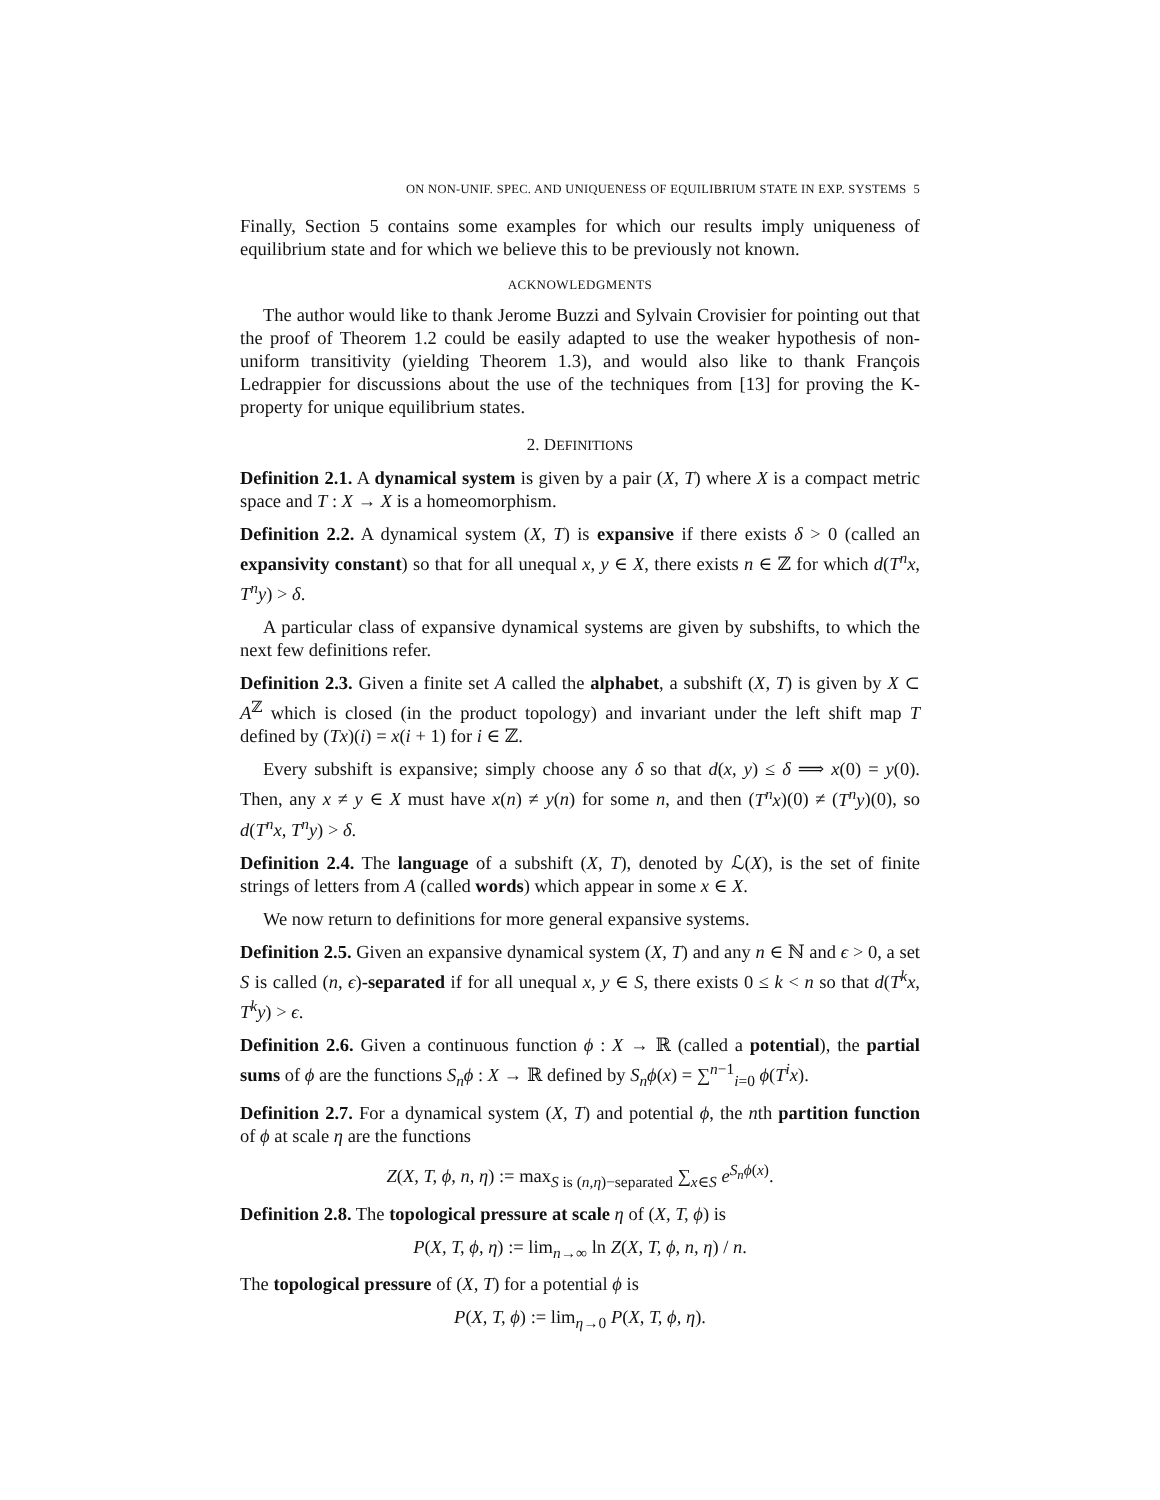ON NON-UNIF. SPEC. AND UNIQUENESS OF EQUILIBRIUM STATE IN EXP. SYSTEMS 5
Finally, Section 5 contains some examples for which our results imply uniqueness of equilibrium state and for which we believe this to be previously not known.
ACKNOWLEDGMENTS
The author would like to thank Jerome Buzzi and Sylvain Crovisier for pointing out that the proof of Theorem 1.2 could be easily adapted to use the weaker hypothesis of non-uniform transitivity (yielding Theorem 1.3), and would also like to thank François Ledrappier for discussions about the use of the techniques from [13] for proving the K-property for unique equilibrium states.
2. DEFINITIONS
Definition 2.1. A dynamical system is given by a pair (X, T) where X is a compact metric space and T : X → X is a homeomorphism.
Definition 2.2. A dynamical system (X, T) is expansive if there exists δ > 0 (called an expansivity constant) so that for all unequal x, y ∈ X, there exists n ∈ ℤ for which d(T<sup>n</sup>x, T<sup>n</sup>y) > δ.
A particular class of expansive dynamical systems are given by subshifts, to which the next few definitions refer.
Definition 2.3. Given a finite set A called the alphabet, a subshift (X, T) is given by X ⊂ A<sup>ℤ</sup> which is closed (in the product topology) and invariant under the left shift map T defined by (Tx)(i) = x(i + 1) for i ∈ ℤ.
Every subshift is expansive; simply choose any δ so that d(x, y) ≤ δ ⟹ x(0) = y(0). Then, any x ≠ y ∈ X must have x(n) ≠ y(n) for some n, and then (T<sup>n</sup>x)(0) ≠ (T<sup>n</sup>y)(0), so d(T<sup>n</sup>x, T<sup>n</sup>y) > δ.
Definition 2.4. The language of a subshift (X, T), denoted by ℒ(X), is the set of finite strings of letters from A (called words) which appear in some x ∈ X.
We now return to definitions for more general expansive systems.
Definition 2.5. Given an expansive dynamical system (X, T) and any n ∈ ℕ and ϵ > 0, a set S is called (n, ϵ)-separated if for all unequal x, y ∈ S, there exists 0 ≤ k < n so that d(T<sup>k</sup>x, T<sup>k</sup>y) > ϵ.
Definition 2.6. Given a continuous function ϕ : X → ℝ (called a potential), the partial sums of ϕ are the functions S<sub>n</sub>ϕ : X → ℝ defined by S<sub>n</sub>ϕ(x) = ∑<sup>n−1</sup><sub>i=0</sub> ϕ(T<sup>i</sup>x).
Definition 2.7. For a dynamical system (X, T) and potential ϕ, the nth partition function of ϕ at scale η are the functions
Z(X, T, ϕ, n, η) := max<sub>S is (n,η)−separated</sub> ∑<sub>x∈S</sub> e<sup>S<sub>n</sub>ϕ(x)</sup>.
Definition 2.8. The topological pressure at scale η of (X, T, ϕ) is
P(X, T, ϕ, η) := lim<sub>n→∞</sub> ln Z(X, T, ϕ, n, η) / n.
The topological pressure of (X, T) for a potential ϕ is
P(X, T, ϕ) := lim<sub>η→0</sub> P(X, T, ϕ, η).